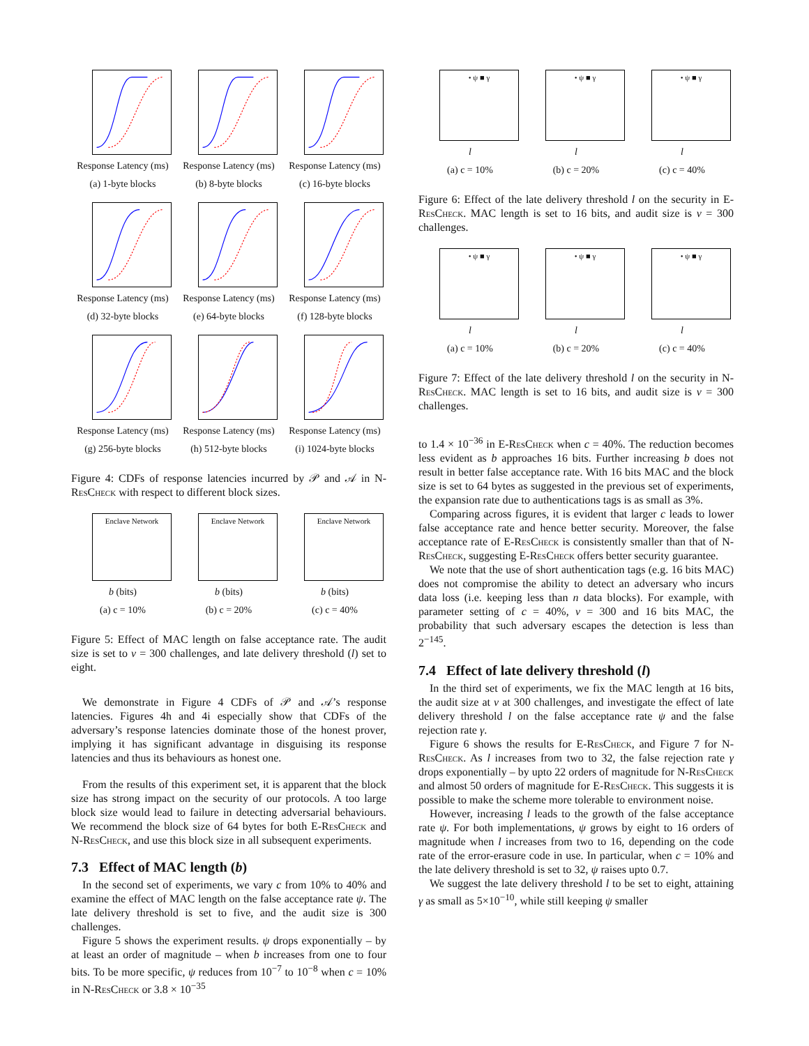Response Latency (ms)
(a) 1-byte blocks
Response Latency (ms)
(b) 8-byte blocks
Response Latency (ms)
(c) 16-byte blocks
Response Latency (ms)
(d) 32-byte blocks
Response Latency (ms)
(e) 64-byte blocks
Response Latency (ms)
(f) 128-byte blocks
Response Latency (ms)
(g) 256-byte blocks
Response Latency (ms)
(h) 512-byte blocks
Response Latency (ms)
(i) 1024-byte blocks
Figure 4: CDFs of response latencies incurred by 𝒫 and 𝒜 in N-Res Check with respect to different block sizes.
Enclave Network
b (bits)
(a) c = 10%
Enclave Network
b (bits)
(b) c = 20%
Enclave Network
b (bits)
(c) c = 40%
Figure 5: Effect of MAC length on false acceptance rate. The audit size is set to v = 300 challenges, and late delivery threshold (l) set to eight.
We demonstrate in Figure 4 CDFs of 𝒫 and 𝒜’s response latencies. Figures 4h and 4i especially show that CDFs of the adversary’s response latencies dominate those of the honest prover, implying it has significant advantage in disguising its response latencies and thus its behaviours as honest one.
From the results of this experiment set, it is apparent that the block size has strong impact on the security of our protocols. A too large block size would lead to failure in detecting adversarial behaviours. We recommend the block size of 64 bytes for both E-Res Check and N-Res Check, and use this block size in all subsequent experiments.
7.3 Effect of MAC length (b)
In the second set of experiments, we vary c from 10% to 40% and examine the effect of MAC length on the false acceptance rate ψ. The late delivery threshold is set to five, and the audit size is 300 challenges.
Figure 5 shows the experiment results. ψ drops exponentially – by at least an order of magnitude – when b increases from one to four bits. To be more specific, ψ reduces from 10<sup>−7</sup> to 10<sup>−8</sup> when c = 10% in N-Res Check or 3.8 × 10<sup>−35</sup>
• ψ ■ γ
l
(a) c = 10%
• ψ ■ γ
l
(b) c = 20%
• ψ ■ γ
l
(c) c = 40%
Figure 6: Effect of the late delivery threshold l on the security in E-Res Check. MAC length is set to 16 bits, and audit size is v = 300 challenges.
• ψ ■ γ
l
(a) c = 10%
• ψ ■ γ
l
(b) c = 20%
• ψ ■ γ
l
(c) c = 40%
Figure 7: Effect of the late delivery threshold l on the security in N-Res Check. MAC length is set to 16 bits, and audit size is v = 300 challenges.
to 1.4 × 10<sup>−36</sup> in E-Res Check when c = 40%. The reduction becomes less evident as b approaches 16 bits. Further increasing b does not result in better false acceptance rate. With 16 bits MAC and the block size is set to 64 bytes as suggested in the previous set of experiments, the expansion rate due to authentications tags is as small as 3%.
Comparing across figures, it is evident that larger c leads to lower false acceptance rate and hence better security. Moreover, the false acceptance rate of E-Res Check is consistently smaller than that of N-Res Check, suggesting E-Res Check offers better security guarantee.
We note that the use of short authentication tags (e.g. 16 bits MAC) does not compromise the ability to detect an adversary who incurs data loss (i.e. keeping less than n data blocks). For example, with parameter setting of c = 40%, v = 300 and 16 bits MAC, the probability that such adversary escapes the detection is less than 2<sup>−145</sup>.
7.4 Effect of late delivery threshold (l)
In the third set of experiments, we fix the MAC length at 16 bits, the audit size at v at 300 challenges, and investigate the effect of late delivery threshold l on the false acceptance rate ψ and the false rejection rate γ.
Figure 6 shows the results for E-Res Check, and Figure 7 for N-Res Check. As l increases from two to 32, the false rejection rate γ drops exponentially – by upto 22 orders of magnitude for N-Res Check and almost 50 orders of magnitude for E-Res Check. This suggests it is possible to make the scheme more tolerable to environment noise.
However, increasing l leads to the growth of the false acceptance rate ψ. For both implementations, ψ grows by eight to 16 orders of magnitude when l increases from two to 16, depending on the code rate of the error-erasure code in use. In particular, when c = 10% and the late delivery threshold is set to 32, ψ raises upto 0.7.
We suggest the late delivery threshold l to be set to eight, attaining γ as small as 5×10<sup>−10</sup>, while still keeping ψ smaller